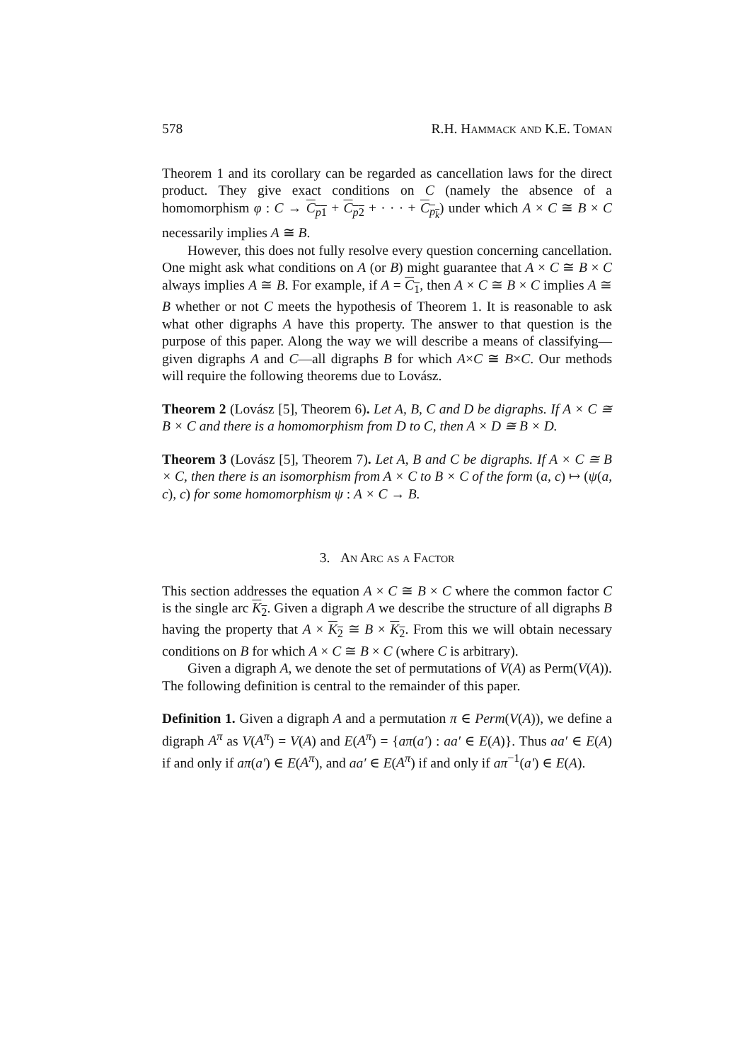578 R.H. Hammack and K.E. Toman
Theorem 1 and its corollary can be regarded as cancellation laws for the direct product. They give exact conditions on C (namely the absence of a homomorphism φ : C → C<sub>p1</sub> + C<sub>p2</sub> + · · · + C<sub>p<sub>k</sub></sub>) under which A × C ≅ B × C necessarily implies A ≅ B.
However, this does not fully resolve every question concerning cancellation. One might ask what conditions on A (or B) might guarantee that A × C ≅ B × C always implies A ≅ B. For example, if A = C<sub>1</sub>, then A × C ≅ B × C implies A ≅ B whether or not C meets the hypothesis of Theorem 1. It is reasonable to ask what other digraphs A have this property. The answer to that question is the purpose of this paper. Along the way we will describe a means of classifying—given digraphs A and C—all digraphs B for which A×C ≅ B×C. Our methods will require the following theorems due to Lovász.
Theorem 2 (Lovász [5], Theorem 6). Let A, B, C and D be digraphs. If A × C ≅ B × C and there is a homomorphism from D to C, then A × D ≅ B × D.
Theorem 3 (Lovász [5], Theorem 7). Let A, B and C be digraphs. If A × C ≅ B × C, then there is an isomorphism from A × C to B × C of the form (a, c) ↦ (ψ(a, c), c) for some homomorphism ψ : A × C → B.
3. An Arc as a Factor
This section addresses the equation A × C ≅ B × C where the common factor C is the single arc K<sub>2</sub>. Given a digraph A we describe the structure of all digraphs B having the property that A × K<sub>2</sub> ≅ B × K<sub>2</sub>. From this we will obtain necessary conditions on B for which A × C ≅ B × C (where C is arbitrary).
Given a digraph A, we denote the set of permutations of V(A) as Perm(V(A)). The following definition is central to the remainder of this paper.
Definition 1. Given a digraph A and a permutation π ∈ Perm(V(A)), we define a digraph A<sup>π</sup> as V(A<sup>π</sup>) = V(A) and E(A<sup>π</sup>) = {aπ(a′) : aa′ ∈ E(A)}. Thus aa′ ∈ E(A) if and only if aπ(a′) ∈ E(A<sup>π</sup>), and aa′ ∈ E(A<sup>π</sup>) if and only if aπ<sup>−1</sup>(a′) ∈ E(A).